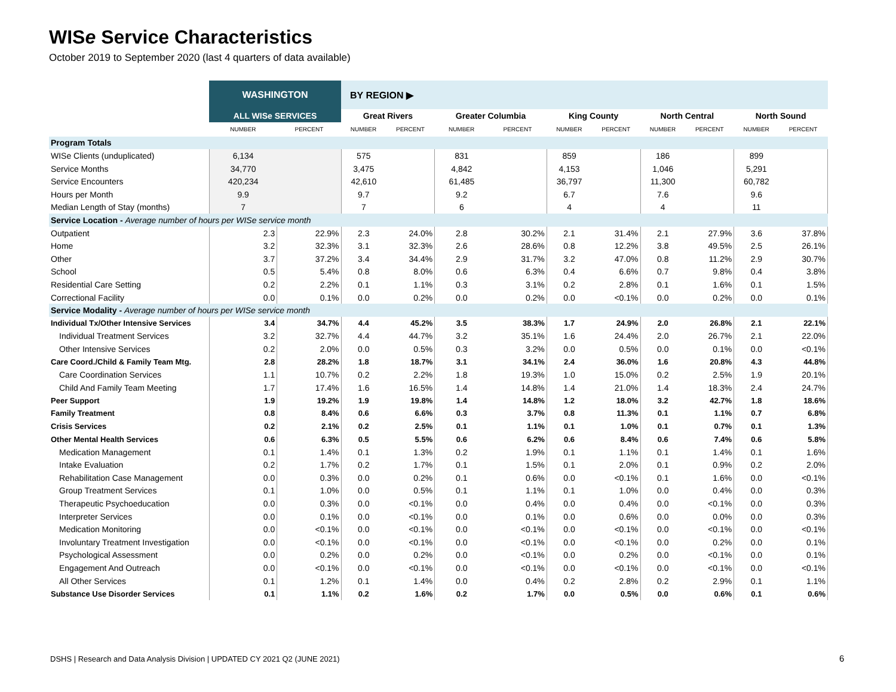WISe Service Characteristics
October 2019 to September 2020 (last 4 quarters of data available)
| | WASHINGTON | | BY REGION ▶ | | | | | | | | | |
| | ALL WISe SERVICES | | Great Rivers | | Greater Columbia | | King County | | North Central | | North Sound | |
| | NUMBER | PERCENT | NUMBER | PERCENT | NUMBER | PERCENT | NUMBER | PERCENT | NUMBER | PERCENT | NUMBER | PERCENT |
| Program Totals | | | | | | | | | | | | |
| WISe Clients (unduplicated) | 6,134 | | 575 | | 831 | | 859 | | 186 | | 899 | |
| Service Months | 34,770 | | 3,475 | | 4,842 | | 4,153 | | 1,046 | | 5,291 | |
| Service Encounters | 420,234 | | 42,610 | | 61,485 | | 36,797 | | 11,300 | | 60,782 | |
| Hours per Month | 9.9 | | 9.7 | | 9.2 | | 6.7 | | 7.6 | | 9.6 | |
| Median Length of Stay (months) | 7 | | 7 | | 6 | | 4 | | 4 | | 11 | |
| Service Location - Average number of hours per WISe service month | | | | | | | | | | | | |
| Outpatient | 2.3 | 22.9% | 2.3 | 24.0% | 2.8 | 30.2% | 2.1 | 31.4% | 2.1 | 27.9% | 3.6 | 37.8% |
| Home | 3.2 | 32.3% | 3.1 | 32.3% | 2.6 | 28.6% | 0.8 | 12.2% | 3.8 | 49.5% | 2.5 | 26.1% |
| Other | 3.7 | 37.2% | 3.4 | 34.4% | 2.9 | 31.7% | 3.2 | 47.0% | 0.8 | 11.2% | 2.9 | 30.7% |
| School | 0.5 | 5.4% | 0.8 | 8.0% | 0.6 | 6.3% | 0.4 | 6.6% | 0.7 | 9.8% | 0.4 | 3.8% |
| Residential Care Setting | 0.2 | 2.2% | 0.1 | 1.1% | 0.3 | 3.1% | 0.2 | 2.8% | 0.1 | 1.6% | 0.1 | 1.5% |
| Correctional Facility | 0.0 | 0.1% | 0.0 | 0.2% | 0.0 | 0.2% | 0.0 | <0.1% | 0.0 | 0.2% | 0.0 | 0.1% |
| Service Modality - Average number of hours per WISe service month | | | | | | | | | | | | |
| Individual Tx/Other Intensive Services | 3.4 | 34.7% | 4.4 | 45.2% | 3.5 | 38.3% | 1.7 | 24.9% | 2.0 | 26.8% | 2.1 | 22.1% |
| Individual Treatment Services | 3.2 | 32.7% | 4.4 | 44.7% | 3.2 | 35.1% | 1.6 | 24.4% | 2.0 | 26.7% | 2.1 | 22.0% |
| Other Intensive Services | 0.2 | 2.0% | 0.0 | 0.5% | 0.3 | 3.2% | 0.0 | 0.5% | 0.0 | 0.1% | 0.0 | <0.1% |
| Care Coord./Child & Family Team Mtg. | 2.8 | 28.2% | 1.8 | 18.7% | 3.1 | 34.1% | 2.4 | 36.0% | 1.6 | 20.8% | 4.3 | 44.8% |
| Care Coordination Services | 1.1 | 10.7% | 0.2 | 2.2% | 1.8 | 19.3% | 1.0 | 15.0% | 0.2 | 2.5% | 1.9 | 20.1% |
| Child And Family Team Meeting | 1.7 | 17.4% | 1.6 | 16.5% | 1.4 | 14.8% | 1.4 | 21.0% | 1.4 | 18.3% | 2.4 | 24.7% |
| Peer Support | 1.9 | 19.2% | 1.9 | 19.8% | 1.4 | 14.8% | 1.2 | 18.0% | 3.2 | 42.7% | 1.8 | 18.6% |
| Family Treatment | 0.8 | 8.4% | 0.6 | 6.6% | 0.3 | 3.7% | 0.8 | 11.3% | 0.1 | 1.1% | 0.7 | 6.8% |
| Crisis Services | 0.2 | 2.1% | 0.2 | 2.5% | 0.1 | 1.1% | 0.1 | 1.0% | 0.1 | 0.7% | 0.1 | 1.3% |
| Other Mental Health Services | 0.6 | 6.3% | 0.5 | 5.5% | 0.6 | 6.2% | 0.6 | 8.4% | 0.6 | 7.4% | 0.6 | 5.8% |
| Medication Management | 0.1 | 1.4% | 0.1 | 1.3% | 0.2 | 1.9% | 0.1 | 1.1% | 0.1 | 1.4% | 0.1 | 1.6% |
| Intake Evaluation | 0.2 | 1.7% | 0.2 | 1.7% | 0.1 | 1.5% | 0.1 | 2.0% | 0.1 | 0.9% | 0.2 | 2.0% |
| Rehabilitation Case Management | 0.0 | 0.3% | 0.0 | 0.2% | 0.1 | 0.6% | 0.0 | <0.1% | 0.1 | 1.6% | 0.0 | <0.1% |
| Group Treatment Services | 0.1 | 1.0% | 0.0 | 0.5% | 0.1 | 1.1% | 0.1 | 1.0% | 0.0 | 0.4% | 0.0 | 0.3% |
| Therapeutic Psychoeducation | 0.0 | 0.3% | 0.0 | <0.1% | 0.0 | 0.4% | 0.0 | 0.4% | 0.0 | <0.1% | 0.0 | 0.3% |
| Interpreter Services | 0.0 | 0.1% | 0.0 | <0.1% | 0.0 | 0.1% | 0.0 | 0.6% | 0.0 | 0.0% | 0.0 | 0.3% |
| Medication Monitoring | 0.0 | <0.1% | 0.0 | <0.1% | 0.0 | <0.1% | 0.0 | <0.1% | 0.0 | <0.1% | 0.0 | <0.1% |
| Involuntary Treatment Investigation | 0.0 | <0.1% | 0.0 | <0.1% | 0.0 | <0.1% | 0.0 | <0.1% | 0.0 | 0.2% | 0.0 | 0.1% |
| Psychological Assessment | 0.0 | 0.2% | 0.0 | 0.2% | 0.0 | <0.1% | 0.0 | 0.2% | 0.0 | <0.1% | 0.0 | 0.1% |
| Engagement And Outreach | 0.0 | <0.1% | 0.0 | <0.1% | 0.0 | <0.1% | 0.0 | <0.1% | 0.0 | <0.1% | 0.0 | <0.1% |
| All Other Services | 0.1 | 1.2% | 0.1 | 1.4% | 0.0 | 0.4% | 0.2 | 2.8% | 0.2 | 2.9% | 0.1 | 1.1% |
| Substance Use Disorder Services | 0.1 | 1.1% | 0.2 | 1.6% | 0.2 | 1.7% | 0.0 | 0.5% | 0.0 | 0.6% | 0.1 | 0.6% |
DSHS | Research and Data Analysis Division | UPDATED CY 2021 Q2 (JUNE 2021)
6